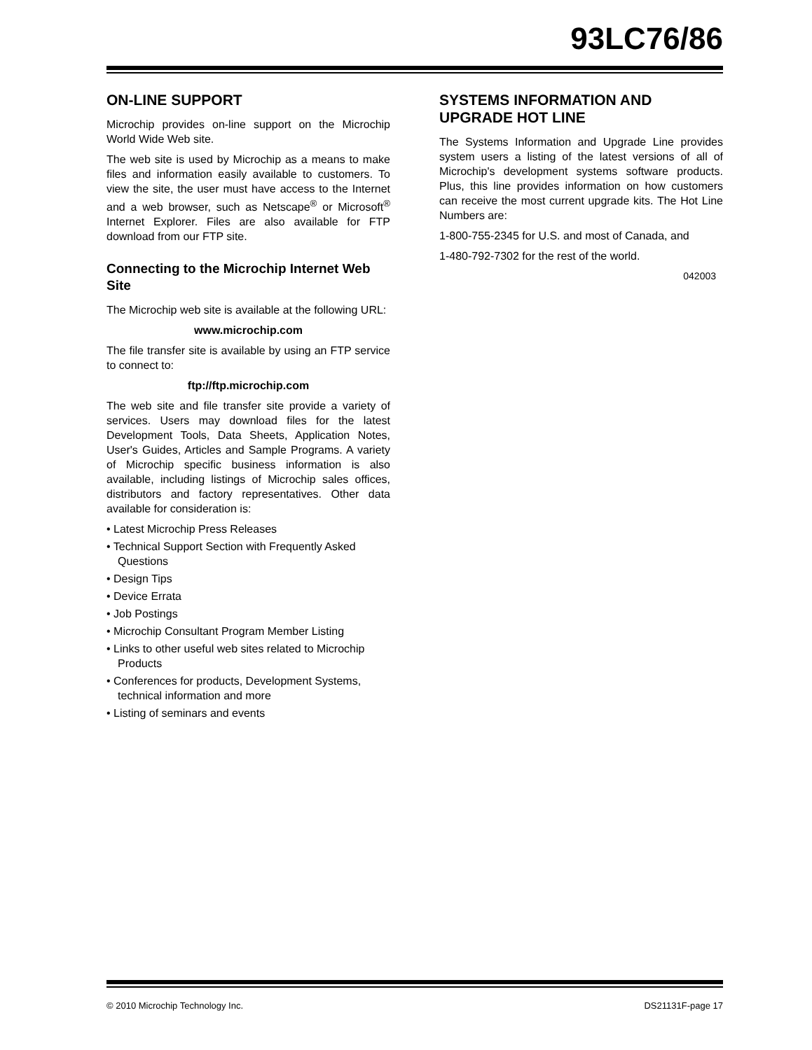93LC76/86
ON-LINE SUPPORT
Microchip provides on-line support on the Microchip World Wide Web site.
The web site is used by Microchip as a means to make files and information easily available to customers. To view the site, the user must have access to the Internet and a web browser, such as Netscape<sup>®</sup> or Microsoft<sup>®</sup> Internet Explorer. Files are also available for FTP download from our FTP site.
Connecting to the Microchip Internet Web Site
The Microchip web site is available at the following URL:
www.microchip.com
The file transfer site is available by using an FTP service to connect to:
ftp://ftp.microchip.com
The web site and file transfer site provide a variety of services. Users may download files for the latest Development Tools, Data Sheets, Application Notes, User's Guides, Articles and Sample Programs. A variety of Microchip specific business information is also available, including listings of Microchip sales offices, distributors and factory representatives. Other data available for consideration is:
• Latest Microchip Press Releases
• Technical Support Section with Frequently Asked Questions
• Design Tips
• Device Errata
• Job Postings
• Microchip Consultant Program Member Listing
• Links to other useful web sites related to Microchip Products
• Conferences for products, Development Systems, technical information and more
• Listing of seminars and events
SYSTEMS INFORMATION AND UPGRADE HOT LINE
The Systems Information and Upgrade Line provides system users a listing of the latest versions of all of Microchip's development systems software products. Plus, this line provides information on how customers can receive the most current upgrade kits. The Hot Line Numbers are:
1-800-755-2345 for U.S. and most of Canada, and
1-480-792-7302 for the rest of the world.
042003
© 2010 Microchip Technology Inc. DS21131F-page 17